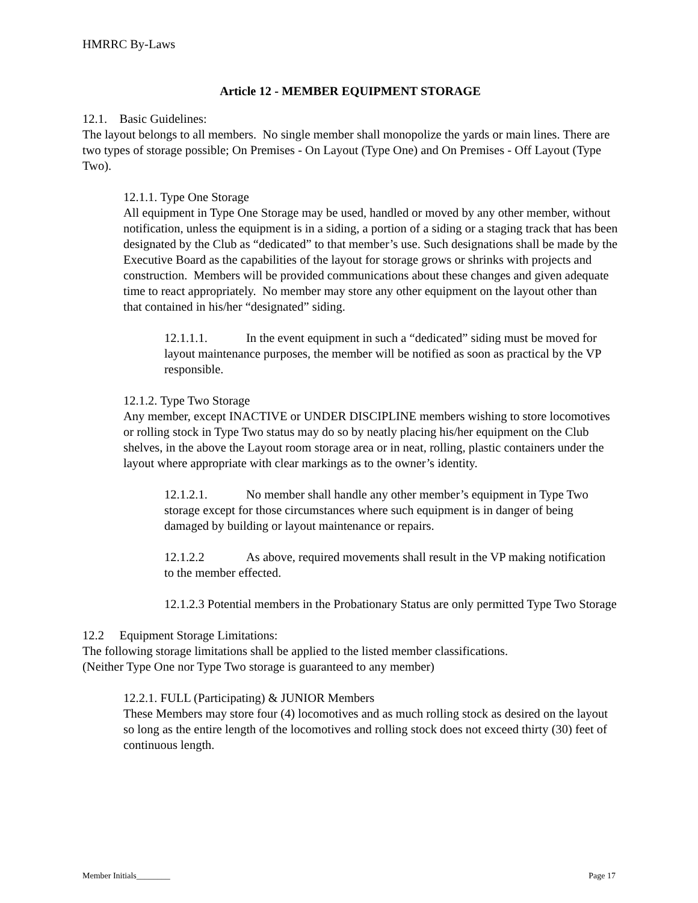HMRRC By-Laws
Article 12 - MEMBER EQUIPMENT STORAGE
12.1. Basic Guidelines:
The layout belongs to all members. No single member shall monopolize the yards or main lines. There are two types of storage possible; On Premises - On Layout (Type One) and On Premises - Off Layout (Type Two).
12.1.1. Type One Storage
All equipment in Type One Storage may be used, handled or moved by any other member, without notification, unless the equipment is in a siding, a portion of a siding or a staging track that has been designated by the Club as “dedicated” to that member’s use. Such designations shall be made by the Executive Board as the capabilities of the layout for storage grows or shrinks with projects and construction. Members will be provided communications about these changes and given adequate time to react appropriately. No member may store any other equipment on the layout other than that contained in his/her “designated” siding.
12.1.1.1. In the event equipment in such a “dedicated” siding must be moved for layout maintenance purposes, the member will be notified as soon as practical by the VP responsible.
12.1.2. Type Two Storage
Any member, except INACTIVE or UNDER DISCIPLINE members wishing to store locomotives or rolling stock in Type Two status may do so by neatly placing his/her equipment on the Club shelves, in the above the Layout room storage area or in neat, rolling, plastic containers under the layout where appropriate with clear markings as to the owner’s identity.
12.1.2.1. No member shall handle any other member’s equipment in Type Two storage except for those circumstances where such equipment is in danger of being damaged by building or layout maintenance or repairs.
12.1.2.2 As above, required movements shall result in the VP making notification to the member effected.
12.1.2.3 Potential members in the Probationary Status are only permitted Type Two Storage
12.2 Equipment Storage Limitations:
The following storage limitations shall be applied to the listed member classifications.
(Neither Type One nor Type Two storage is guaranteed to any member)
12.2.1. FULL (Participating) & JUNIOR Members
These Members may store four (4) locomotives and as much rolling stock as desired on the layout so long as the entire length of the locomotives and rolling stock does not exceed thirty (30) feet of continuous length.
Member Initials________ Page 17